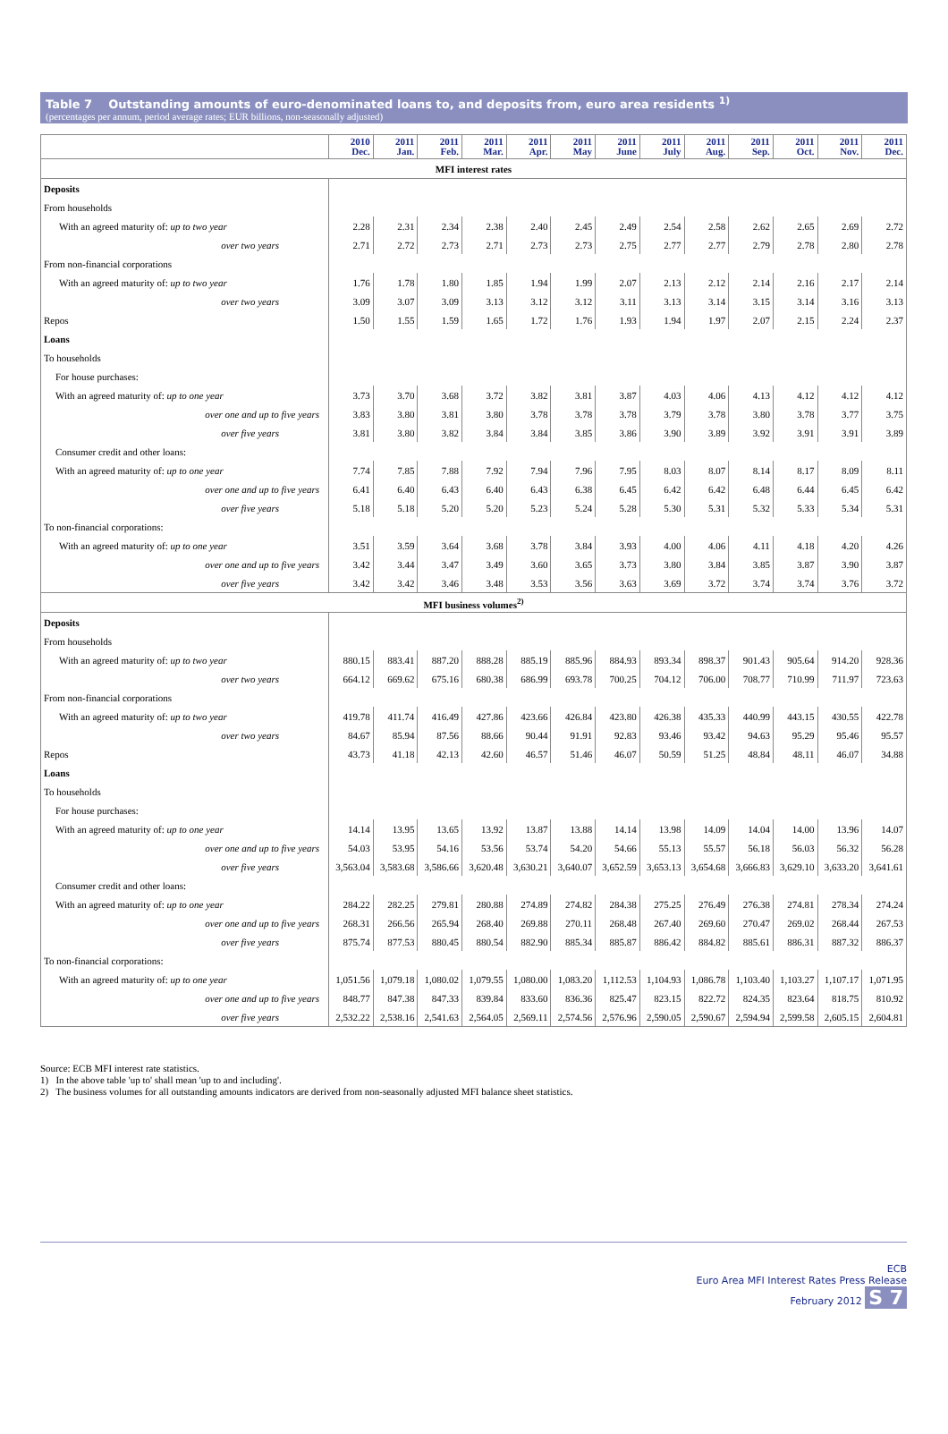Table 7 Outstanding amounts of euro-denominated loans to, and deposits from, euro area residents <sup>1)</sup>
(percentages per annum, period average rates; EUR billions, non-seasonally adjusted)
| | 2010 Dec. | 2011 Jan. | 2011 Feb. | 2011 Mar. | 2011 Apr. | 2011 May | 2011 June | 2011 July | 2011 Aug. | 2011 Sep. | 2011 Oct. | 2011 Nov. | 2011 Dec. |
| --- | --- | --- | --- | --- | --- | --- | --- | --- | --- | --- | --- | --- | --- |
| MFI interest rates | | | | | | | | | | | | | |
| Deposits | | | | | | | | | | | | | |
| From households | | | | | | | | | | | | | |
| With an agreed maturity of: up to two year | 2.28 | 2.31 | 2.34 | 2.38 | 2.40 | 2.45 | 2.49 | 2.54 | 2.58 | 2.62 | 2.65 | 2.69 | 2.72 |
| over two years | 2.71 | 2.72 | 2.73 | 2.71 | 2.73 | 2.73 | 2.75 | 2.77 | 2.77 | 2.79 | 2.78 | 2.80 | 2.78 |
| From non-financial corporations | | | | | | | | | | | | | |
| With an agreed maturity of: up to two year | 1.76 | 1.78 | 1.80 | 1.85 | 1.94 | 1.99 | 2.07 | 2.13 | 2.12 | 2.14 | 2.16 | 2.17 | 2.14 |
| over two years | 3.09 | 3.07 | 3.09 | 3.13 | 3.12 | 3.12 | 3.11 | 3.13 | 3.14 | 3.15 | 3.14 | 3.16 | 3.13 |
| Repos | 1.50 | 1.55 | 1.59 | 1.65 | 1.72 | 1.76 | 1.93 | 1.94 | 1.97 | 2.07 | 2.15 | 2.24 | 2.37 |
| Loans | | | | | | | | | | | | | |
| To households | | | | | | | | | | | | | |
| For house purchases: | | | | | | | | | | | | | |
| With an agreed maturity of: up to one year | 3.73 | 3.70 | 3.68 | 3.72 | 3.82 | 3.81 | 3.87 | 4.03 | 4.06 | 4.13 | 4.12 | 4.12 | 4.12 |
| over one and up to five years | 3.83 | 3.80 | 3.81 | 3.80 | 3.78 | 3.78 | 3.78 | 3.79 | 3.78 | 3.80 | 3.78 | 3.77 | 3.75 |
| over five years | 3.81 | 3.80 | 3.82 | 3.84 | 3.84 | 3.85 | 3.86 | 3.90 | 3.89 | 3.92 | 3.91 | 3.91 | 3.89 |
| Consumer credit and other loans: | | | | | | | | | | | | | |
| With an agreed maturity of: up to one year | 7.74 | 7.85 | 7.88 | 7.92 | 7.94 | 7.96 | 7.95 | 8.03 | 8.07 | 8.14 | 8.17 | 8.09 | 8.11 |
| over one and up to five years | 6.41 | 6.40 | 6.43 | 6.40 | 6.43 | 6.38 | 6.45 | 6.42 | 6.42 | 6.48 | 6.44 | 6.45 | 6.42 |
| over five years | 5.18 | 5.18 | 5.20 | 5.20 | 5.23 | 5.24 | 5.28 | 5.30 | 5.31 | 5.32 | 5.33 | 5.34 | 5.31 |
| To non-financial corporations: | | | | | | | | | | | | | |
| With an agreed maturity of: up to one year | 3.51 | 3.59 | 3.64 | 3.68 | 3.78 | 3.84 | 3.93 | 4.00 | 4.06 | 4.11 | 4.18 | 4.20 | 4.26 |
| over one and up to five years | 3.42 | 3.44 | 3.47 | 3.49 | 3.60 | 3.65 | 3.73 | 3.80 | 3.84 | 3.85 | 3.87 | 3.90 | 3.87 |
| over five years | 3.42 | 3.42 | 3.46 | 3.48 | 3.53 | 3.56 | 3.63 | 3.69 | 3.72 | 3.74 | 3.74 | 3.76 | 3.72 |
| MFI business volumes<sup>2)</sup> | | | | | | | | | | | | | |
| Deposits | | | | | | | | | | | | | |
| From households | | | | | | | | | | | | | |
| With an agreed maturity of: up to two year | 880.15 | 883.41 | 887.20 | 888.28 | 885.19 | 885.96 | 884.93 | 893.34 | 898.37 | 901.43 | 905.64 | 914.20 | 928.36 |
| over two years | 664.12 | 669.62 | 675.16 | 680.38 | 686.99 | 693.78 | 700.25 | 704.12 | 706.00 | 708.77 | 710.99 | 711.97 | 723.63 |
| From non-financial corporations | | | | | | | | | | | | | |
| With an agreed maturity of: up to two year | 419.78 | 411.74 | 416.49 | 427.86 | 423.66 | 426.84 | 423.80 | 426.38 | 435.33 | 440.99 | 443.15 | 430.55 | 422.78 |
| over two years | 84.67 | 85.94 | 87.56 | 88.66 | 90.44 | 91.91 | 92.83 | 93.46 | 93.42 | 94.63 | 95.29 | 95.46 | 95.57 |
| Repos | 43.73 | 41.18 | 42.13 | 42.60 | 46.57 | 51.46 | 46.07 | 50.59 | 51.25 | 48.84 | 48.11 | 46.07 | 34.88 |
| Loans | | | | | | | | | | | | | |
| To households | | | | | | | | | | | | | |
| For house purchases: | | | | | | | | | | | | | |
| With an agreed maturity of: up to one year | 14.14 | 13.95 | 13.65 | 13.92 | 13.87 | 13.88 | 14.14 | 13.98 | 14.09 | 14.04 | 14.00 | 13.96 | 14.07 |
| over one and up to five years | 54.03 | 53.95 | 54.16 | 53.56 | 53.74 | 54.20 | 54.66 | 55.13 | 55.57 | 56.18 | 56.03 | 56.32 | 56.28 |
| over five years | 3,563.04 | 3,583.68 | 3,586.66 | 3,620.48 | 3,630.21 | 3,640.07 | 3,652.59 | 3,653.13 | 3,654.68 | 3,666.83 | 3,629.10 | 3,633.20 | 3,641.61 |
| Consumer credit and other loans: | | | | | | | | | | | | | |
| With an agreed maturity of: up to one year | 284.22 | 282.25 | 279.81 | 280.88 | 274.89 | 274.82 | 284.38 | 275.25 | 276.49 | 276.38 | 274.81 | 278.34 | 274.24 |
| over one and up to five years | 268.31 | 266.56 | 265.94 | 268.40 | 269.88 | 270.11 | 268.48 | 267.40 | 269.60 | 270.47 | 269.02 | 268.44 | 267.53 |
| over five years | 875.74 | 877.53 | 880.45 | 880.54 | 882.90 | 885.34 | 885.87 | 886.42 | 884.82 | 885.61 | 886.31 | 887.32 | 886.37 |
| To non-financial corporations: | | | | | | | | | | | | | |
| With an agreed maturity of: up to one year | 1,051.56 | 1,079.18 | 1,080.02 | 1,079.55 | 1,080.00 | 1,083.20 | 1,112.53 | 1,104.93 | 1,086.78 | 1,103.40 | 1,103.27 | 1,107.17 | 1,071.95 |
| over one and up to five years | 848.77 | 847.38 | 847.33 | 839.84 | 833.60 | 836.36 | 825.47 | 823.15 | 822.72 | 824.35 | 823.64 | 818.75 | 810.92 |
| over five years | 2,532.22 | 2,538.16 | 2,541.63 | 2,564.05 | 2,569.11 | 2,574.56 | 2,576.96 | 2,590.05 | 2,590.67 | 2,594.94 | 2,599.58 | 2,605.15 | 2,604.81 |
Source: ECB MFI interest rate statistics.
1) In the above table 'up to' shall mean 'up to and including'.
2) The business volumes for all outstanding amounts indicators are derived from non-seasonally adjusted MFI balance sheet statistics.
ECB
Euro Area MFI Interest Rates Press Release
February 2012 S 7